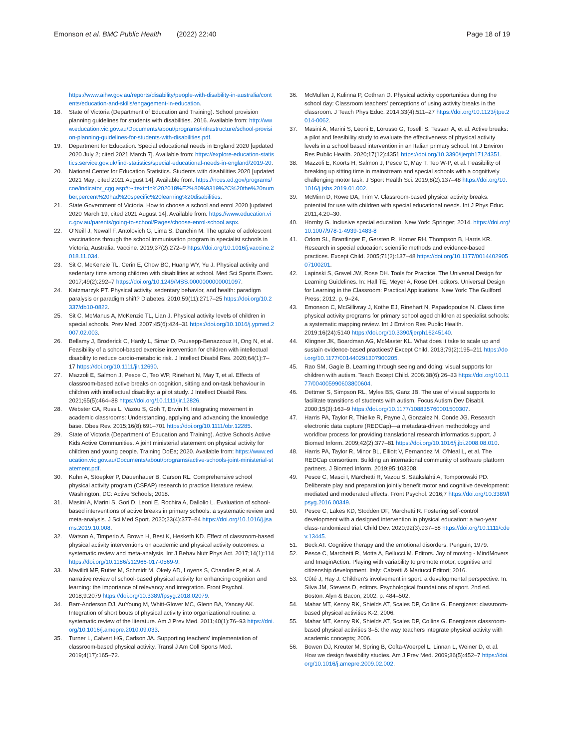Emonson et al. BMC Public Health (2022) 22:40
Page 18 of 19
https://www.aihw.gov.au/reports/disability/people-with-disability-in-australia/contents/education-and-skills/engagement-in-education.
18. State of Victoria (Department of Education and Training). School provision planning guidelines for students with disabilities. 2016. Available from: http://www.education.vic.gov.au/Documents/about/programs/infrastructure/school-provision-planning-guidelines-for-students-with-disabilities.pdf.
19. Department for Education. Special educational needs in England 2020 [updated 2020 July 2; cited 2021 March 7]. Available from: https://explore-education-statistics.service.gov.uk/find-statistics/special-educational-needs-in-england/2019-20.
20. National Center for Education Statistics. Students with disabilities 2020 [updated 2021 May; cited 2021 August 14]. Available from: https://nces.ed.gov/programs/coe/indicator_cgg.asp#:~:text=In%202018%E2%80%9319%2C%20the%20number,percent%20had%20specific%20learning%20disabilities.
21. State Government of Victoria. How to choose a school and enrol 2020 [updated 2020 March 19; cited 2021 August 14]. Available from: https://www.education.vic.gov.au/parents/going-to-school/Pages/choose-enrol-school.aspx.
22. O'Neill J, Newall F, Antolovich G, Lima S, Danchin M. The uptake of adolescent vaccinations through the school immunisation program in specialist schools in Victoria, Australia. Vaccine. 2019;37(2):272–9 https://doi.org/10.1016/j.vaccine.2018.11.034.
23. Sit C, McKenzie TL, Cerin E, Chow BC, Huang WY, Yu J. Physical activity and sedentary time among children with disabilities at school. Med Sci Sports Exerc. 2017;49(2):292–7 https://doi.org/10.1249/MSS.0000000000001097.
24. Katzmarzyk PT. Physical activity, sedentary behavior, and health: paradigm paralysis or paradigm shift? Diabetes. 2010;59(11):2717–25 https://doi.org/10.2337/db10-0822.
25. Sit C, McManus A, McKenzie TL, Lian J. Physical activity levels of children in special schools. Prev Med. 2007;45(6):424–31 https://doi.org/10.1016/j.ypmed.2007.02.003.
26. Bellamy J, Broderick C, Hardy L, Simar D, Puusepp-Benazzouz H, Ong N, et al. Feasibility of a school-based exercise intervention for children with intellectual disability to reduce cardio-metabolic risk. J Intellect Disabil Res. 2020;64(1):7–17 https://doi.org/10.1111/jir.12690.
27. Mazzoli E, Salmon J, Pesce C, Teo WP, Rinehart N, May T, et al. Effects of classroom-based active breaks on cognition, sitting and on-task behaviour in children with intellectual disability: a pilot study. J Intellect Disabil Res. 2021;65(5):464–88 https://doi.org/10.1111/jir.12826.
28. Webster CA, Russ L, Vazou S, Goh T, Erwin H. Integrating movement in academic classrooms: Understanding, applying and advancing the knowledge base. Obes Rev. 2015;16(8):691–701 https://doi.org/10.1111/obr.12285.
29. State of Victoria (Department of Education and Training). Active Schools Active Kids Active Communities. A joint ministerial statement on physical activity for children and young people. Training DoEa; 2020. Available from: https://www.education.vic.gov.au/Documents/about/programs/active-schools-joint-ministerial-statement.pdf.
30. Kuhn A, Stoepker P, Dauenhauer B, Carson RL. Comprehensive school physical activity program (CSPAP) research to practice literature review. Washington, DC: Active Schools; 2018.
31. Masini A, Marini S, Gori D, Leoni E, Rochira A, Dallolio L. Evaluation of school-based interventions of active breaks in primary schools: a systematic review and meta-analysis. J Sci Med Sport. 2020;23(4):377–84 https://doi.org/10.1016/j.jsams.2019.10.008.
32. Watson A, Timperio A, Brown H, Best K, Hesketh KD. Effect of classroom-based physical activity interventions on academic and physical activity outcomes: a systematic review and meta-analysis. Int J Behav Nutr Phys Act. 2017;14(1):114 https://doi.org/10.1186/s12966-017-0569-9.
33. Mavilidi MF, Ruiter M, Schmidt M, Okely AD, Loyens S, Chandler P, et al. A narrative review of school-based physical activity for enhancing cognition and learning: the importance of relevancy and integration. Front Psychol. 2018;9:2079 https://doi.org/10.3389/fpsyg.2018.02079.
34. Barr-Anderson DJ, AuYoung M, Whitt-Glover MC, Glenn BA, Yancey AK. Integration of short bouts of physical activity into organizational routine: a systematic review of the literature. Am J Prev Med. 2011;40(1):76–93 https://doi.org/10.1016/j.amepre.2010.09.033.
35. Turner L, Calvert HG, Carlson JA. Supporting teachers' implementation of classroom-based physical activity. Transl J Am Coll Sports Med. 2019;4(17):165–72.
36. McMullen J, Kulinna P, Cothran D. Physical activity opportunities during the school day: Classroom teachers' perceptions of using activity breaks in the classroom. J Teach Phys Educ. 2014;33(4):511–27 https://doi.org/10.1123/jtpe.2014-0062.
37. Masini A, Marini S, Leoni E, Lorusso G, Toselli S, Tessari A, et al. Active breaks: a pilot and feasibility study to evaluate the effectiveness of physical activity levels in a school based intervention in an Italian primary school. Int J Environ Res Public Health. 2020;17(12):4351 https://doi.org/10.3390/ijerph17124351.
38. Mazzoli E, Koorts H, Salmon J, Pesce C, May T, Teo W-P, et al. Feasibility of breaking up sitting time in mainstream and special schools with a cognitively challenging motor task. J Sport Health Sci. 2019;8(2):137–48 https://doi.org/10.1016/j.jshs.2019.01.002.
39. McMinn D, Rowe DA, Trim V. Classroom-based physical activity breaks: potential for use with children with special educational needs. Int J Phys Educ. 2011;4:20–30.
40. Hornby G. Inclusive special education. New York: Springer; 2014. https://doi.org/10.1007/978-1-4939-1483-8
41. Odom SL, Brantlinger E, Gersten R, Horner RH, Thompson B, Harris KR. Research in special education: scientific methods and evidence-based practices. Except Child. 2005;71(2):137–48 https://doi.org/10.1177/001440290507100201.
42. Lapinski S, Gravel JW, Rose DH. Tools for Practice. The Universal Design for Learning Guidelines. In: Hall TE, Meyer A, Rose DH, editors. Universal Design for Learning in the Classroom: Practical Applications. New York: The Guilford Press; 2012. p. 9–24.
43. Emonson C, McGillivray J, Kothe EJ, Rinehart N, Papadopoulos N. Class time physical activity programs for primary school aged children at specialist schools: a systematic mapping review. Int J Environ Res Public Health. 2019;16(24):5140 https://doi.org/10.3390/ijerph16245140.
44. Klingner JK, Boardman AG, McMaster KL. What does it take to scale up and sustain evidence-based practices? Except Child. 2013;79(2):195–211 https://doi.org/10.1177/001440291307900205.
45. Rao SM, Gagie B. Learning through seeing and doing: visual supports for children with autism. Teach Except Child. 2006;38(6):26–33 https://doi.org/10.1177/004005990603800604.
46. Dettmer S, Simpson RL, Myles BS, Ganz JB. The use of visual supports to facilitate transitions of students with autism. Focus Autism Dev Disabil. 2000;15(3):163–9 https://doi.org/10.1177/108835760001500307.
47. Harris PA, Taylor R, Thielke R, Payne J, Gonzalez N, Conde JG. Research electronic data capture (REDCap)—a metadata-driven methodology and workflow process for providing translational research informatics support. J Biomed Inform. 2009;42(2):377–81 https://doi.org/10.1016/j.jbi.2008.08.010.
48. Harris PA, Taylor R, Minor BL, Elliott V, Fernandez M, O'Neal L, et al. The REDCap consortium: Building an international community of software platform partners. J Biomed Inform. 2019;95:103208.
49. Pesce C, Masci I, Marchetti R, Vazou S, Sääkslahti A, Tomporowski PD. Deliberate play and preparation jointly benefit motor and cognitive development: mediated and moderated effects. Front Psychol. 2016;7 https://doi.org/10.3389/fpsyg.2016.00349.
50. Pesce C, Lakes KD, Stodden DF, Marchetti R. Fostering self-control development with a designed intervention in physical education: a two-year class-randomized trial. Child Dev. 2020;92(3):937–58 https://doi.org/10.1111/cdev.13445.
51. Beck AT. Cognitive therapy and the emotional disorders: Penguin; 1979.
52. Pesce C, Marchetti R, Motta A, Bellucci M. Editors. Joy of moving - MindMovers and ImaginAction. Playing with variability to promote motor, cognitive and citizenship development. Italy: Calzetti & Mariucci Editori; 2016.
53. Côté J, Hay J. Children's involvement in sport: a developmental perspective. In: Silva JM, Stevens D, editors. Psychological foundations of sport. 2nd ed. Boston: Alyn & Bacon; 2002. p. 484–502.
54. Mahar MT, Kenny RK, Shields AT, Scales DP, Collins G. Energizers: classroom-based physical activities K-2; 2006.
55. Mahar MT, Kenny RK, Shields AT, Scales DP, Collins G. Energizers classroom-based physical activities 3–5: the way teachers integrate physical activity with academic concepts; 2006.
56. Bowen DJ, Kreuter M, Spring B, Cofta-Woerpel L, Linnan L, Weiner D, et al. How we design feasibility studies. Am J Prev Med. 2009;36(5):452–7 https://doi.org/10.1016/j.amepre.2009.02.002.